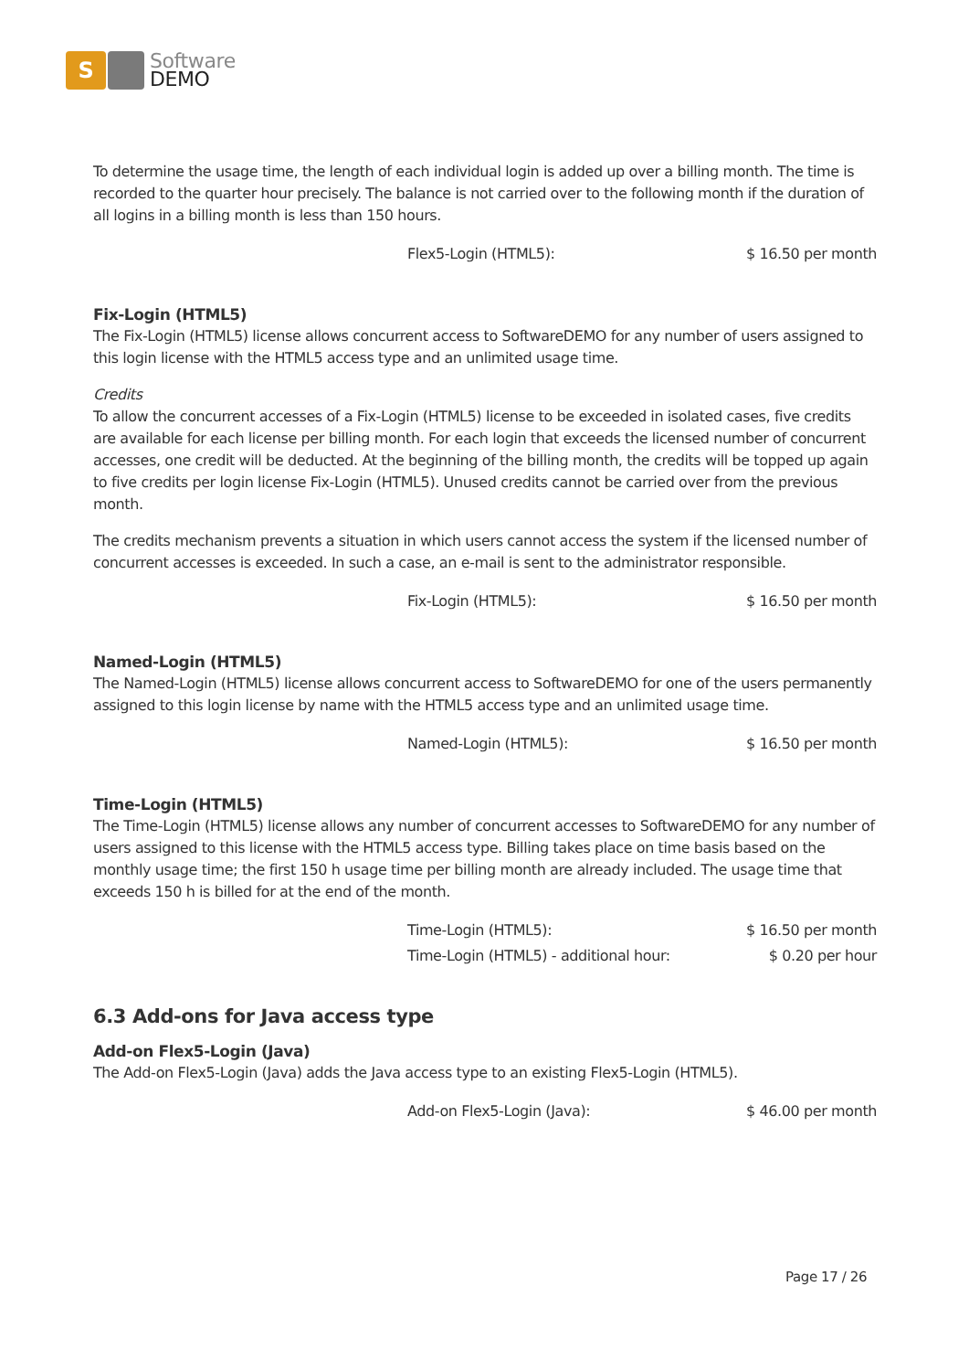S
Software
DEMO
To determine the usage time, the length of each individual login is added up over a billing month. The time is recorded to the quarter hour precisely. The balance is not carried over to the following month if the duration of all logins in a billing month is less than 150 hours.
| Flex5-Login (HTML5): | $ 16.50 per month |
Fix-Login (HTML5)
The Fix-Login (HTML5) license allows concurrent access to SoftwareDEMO for any number of users assigned to this login license with the HTML5 access type and an unlimited usage time.
Credits
To allow the concurrent accesses of a Fix-Login (HTML5) license to be exceeded in isolated cases, five credits are available for each license per billing month. For each login that exceeds the licensed number of concurrent accesses, one credit will be deducted. At the beginning of the billing month, the credits will be topped up again to five credits per login license Fix-Login (HTML5). Unused credits cannot be carried over from the previous month.
The credits mechanism prevents a situation in which users cannot access the system if the licensed number of concurrent accesses is exceeded. In such a case, an e-mail is sent to the administrator responsible.
| Fix-Login (HTML5): | $ 16.50 per month |
Named-Login (HTML5)
The Named-Login (HTML5) license allows concurrent access to SoftwareDEMO for one of the users permanently assigned to this login license by name with the HTML5 access type and an unlimited usage time.
| Named-Login (HTML5): | $ 16.50 per month |
Time-Login (HTML5)
The Time-Login (HTML5) license allows any number of concurrent accesses to SoftwareDEMO for any number of users assigned to this license with the HTML5 access type. Billing takes place on time basis based on the monthly usage time; the first 150 h usage time per billing month are already included. The usage time that exceeds 150 h is billed for at the end of the month.
| Time-Login (HTML5): | $ 16.50 per month |
| Time-Login (HTML5) - additional hour: | $ 0.20 per hour |
6.3 Add-ons for Java access type
Add-on Flex5-Login (Java)
The Add-on Flex5-Login (Java) adds the Java access type to an existing Flex5-Login (HTML5).
| Add-on Flex5-Login (Java): | $ 46.00 per month |
Page 17 / 26